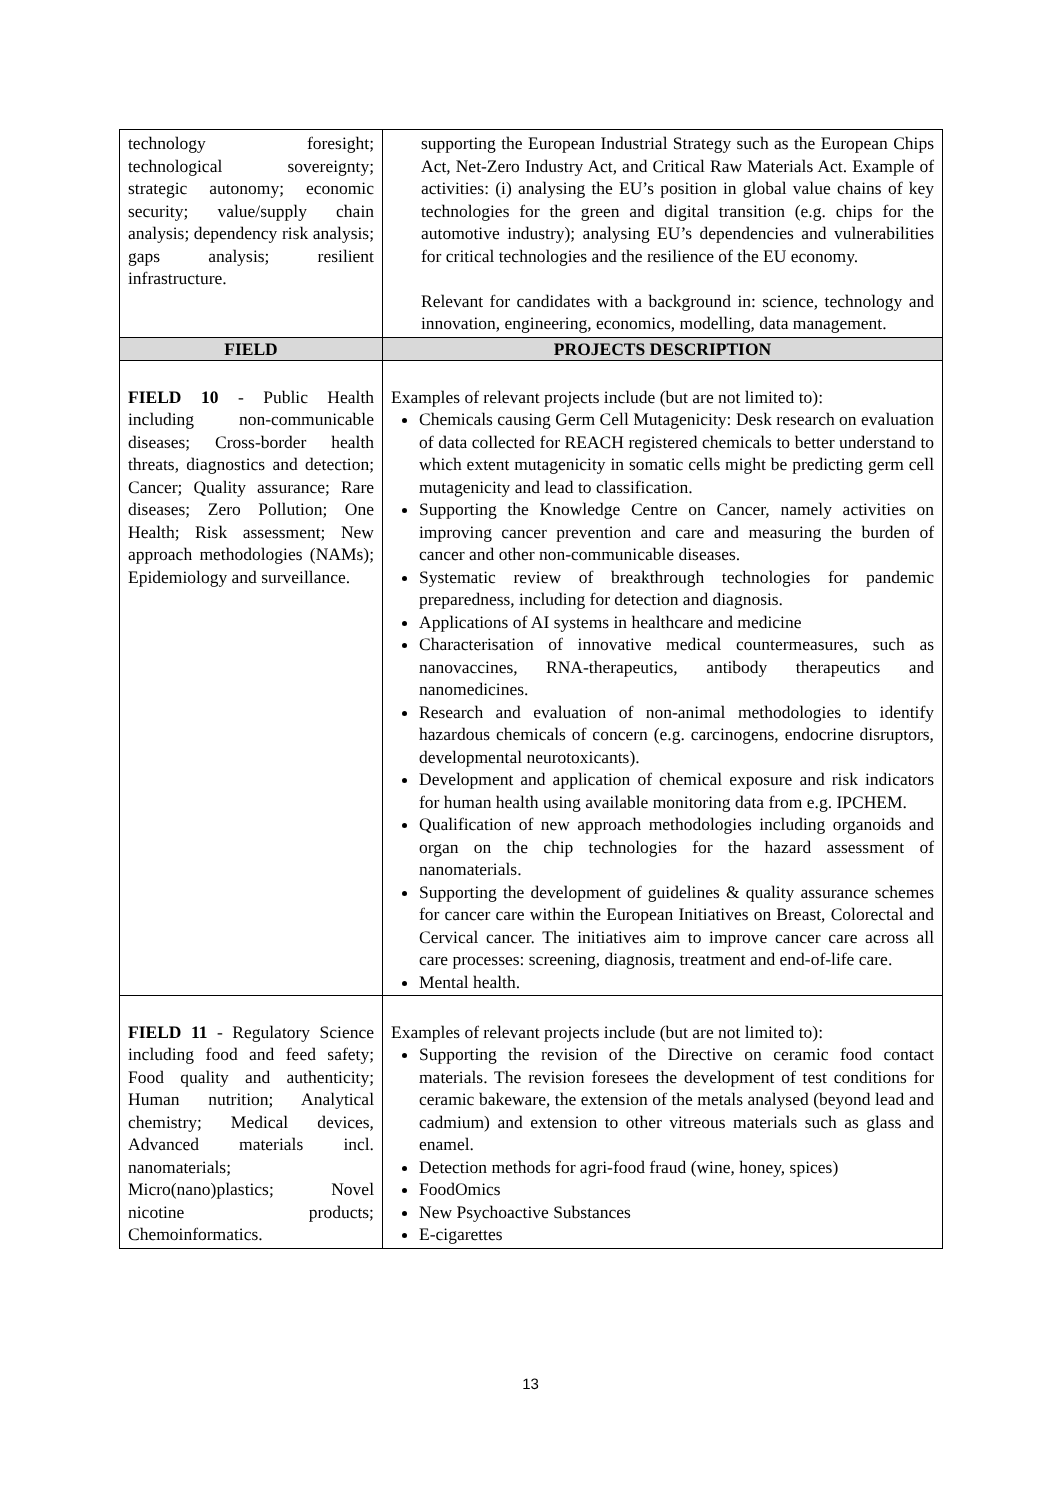| technology foresight; technological sovereignty; strategic autonomy; economic security; value/supply chain analysis; dependency risk analysis; gaps analysis; resilient infrastructure. | supporting the European Industrial Strategy such as the European Chips Act, Net-Zero Industry Act, and Critical Raw Materials Act. Example of activities: (i) analysing the EU’s position in global value chains of key technologies for the green and digital transition (e.g. chips for the automotive industry); analysing EU’s dependencies and vulnerabilities for critical technologies and the resilience of the EU economy. Relevant for candidates with a background in: science, technology and innovation, engineering, economics, modelling, data management. |
| FIELD | PROJECTS DESCRIPTION |
| FIELD 10 - Public Health including non-communicable diseases; Cross-border health threats, diagnostics and detection; Cancer; Quality assurance; Rare diseases; Zero Pollution; One Health; Risk assessment; New approach methodologies (NAMs); Epidemiology and surveillance. | Examples of relevant projects include (but are not limited to): Chemicals causing Germ Cell Mutagenicity: Desk research on evaluation of data collected for REACH registered chemicals to better understand to which extent mutagenicity in somatic cells might be predicting germ cell mutagenicity and lead to classification. Supporting the Knowledge Centre on Cancer, namely activities on improving cancer prevention and care and measuring the burden of cancer and other non-communicable diseases. Systematic review of breakthrough technologies for pandemic preparedness, including for detection and diagnosis. Applications of AI systems in healthcare and medicine Characterisation of innovative medical countermeasures, such as nanovaccines, RNA-therapeutics, antibody therapeutics and nanomedicines. Research and evaluation of non-animal methodologies to identify hazardous chemicals of concern (e.g. carcinogens, endocrine disruptors, developmental neurotoxicants). Development and application of chemical exposure and risk indicators for human health using available monitoring data from e.g. IPCHEM. Qualification of new approach methodologies including organoids and organ on the chip technologies for the hazard assessment of nanomaterials. Supporting the development of guidelines & quality assurance schemes for cancer care within the European Initiatives on Breast, Colorectal and Cervical cancer. The initiatives aim to improve cancer care across all care processes: screening, diagnosis, treatment and end-of-life care. Mental health. |
| FIELD 11 - Regulatory Science including food and feed safety; Food quality and authenticity; Human nutrition; Analytical chemistry; Medical devices, Advanced materials incl. nanomaterials; Micro(nano)plastics; Novel nicotine products; Chemoinformatics. | Examples of relevant projects include (but are not limited to): Supporting the revision of the Directive on ceramic food contact materials. The revision foresees the development of test conditions for ceramic bakeware, the extension of the metals analysed (beyond lead and cadmium) and extension to other vitreous materials such as glass and enamel. Detection methods for agri-food fraud (wine, honey, spices) FoodOmics New Psychoactive Substances E-cigarettes |
13